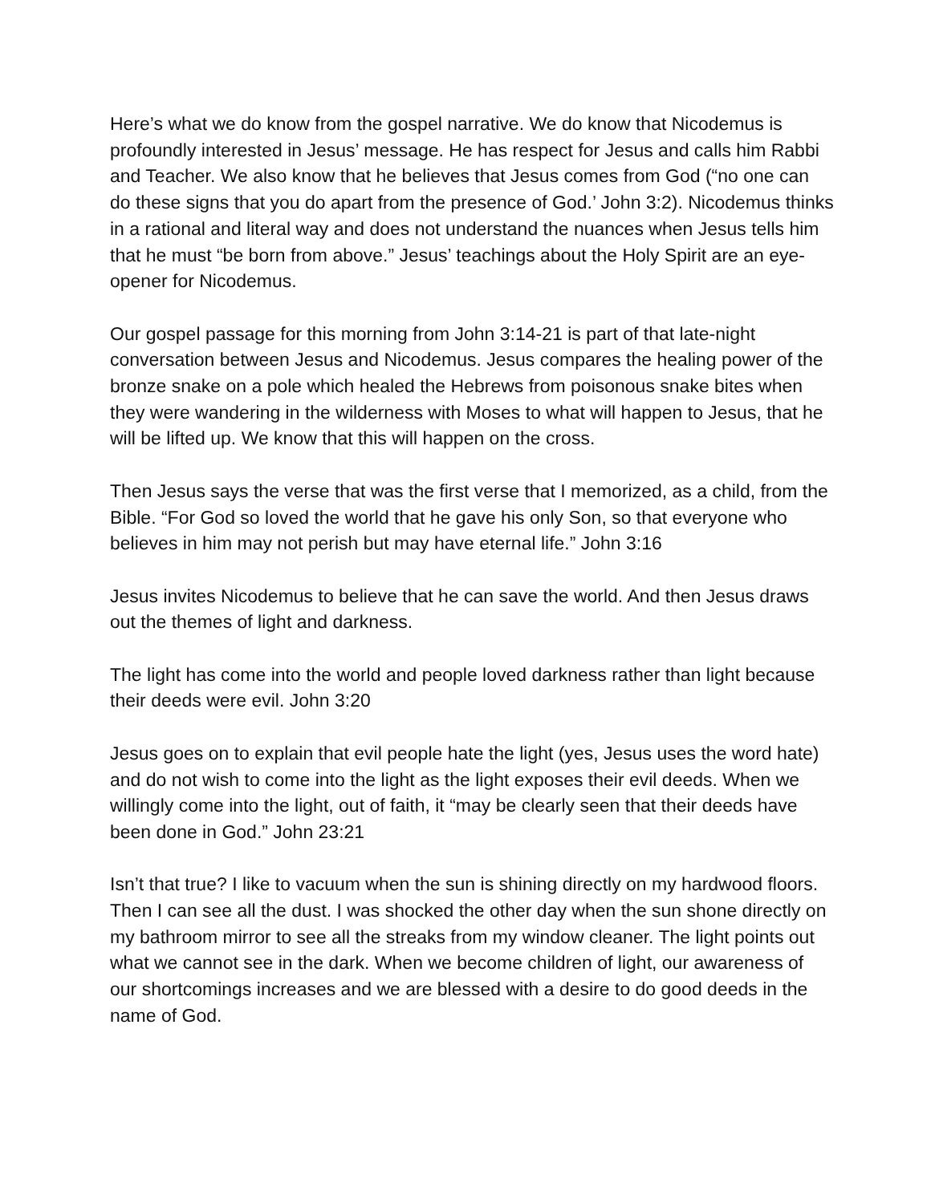Here’s what we do know from the gospel narrative. We do know that Nicodemus is profoundly interested in Jesus’ message. He has respect for Jesus and calls him Rabbi and Teacher. We also know that he believes that Jesus comes from God (“no one can do these signs that you do apart from the presence of God.’ John 3:2). Nicodemus thinks in a rational and literal way and does not understand the nuances when Jesus tells him that he must “be born from above.” Jesus’ teachings about the Holy Spirit are an eye-opener for Nicodemus.
Our gospel passage for this morning from John 3:14-21 is part of that late-night conversation between Jesus and Nicodemus. Jesus compares the healing power of the bronze snake on a pole which healed the Hebrews from poisonous snake bites when they were wandering in the wilderness with Moses to what will happen to Jesus, that he will be lifted up. We know that this will happen on the cross.
Then Jesus says the verse that was the first verse that I memorized, as a child, from the Bible. “For God so loved the world that he gave his only Son, so that everyone who believes in him may not perish but may have eternal life.” John 3:16
Jesus invites Nicodemus to believe that he can save the world. And then Jesus draws out the themes of light and darkness.
The light has come into the world and people loved darkness rather than light because their deeds were evil. John 3:20
Jesus goes on to explain that evil people hate the light (yes, Jesus uses the word hate) and do not wish to come into the light as the light exposes their evil deeds. When we willingly come into the light, out of faith, it “may be clearly seen that their deeds have been done in God.” John 23:21
Isn’t that true? I like to vacuum when the sun is shining directly on my hardwood floors. Then I can see all the dust. I was shocked the other day when the sun shone directly on my bathroom mirror to see all the streaks from my window cleaner. The light points out what we cannot see in the dark. When we become children of light, our awareness of our shortcomings increases and we are blessed with a desire to do good deeds in the name of God.